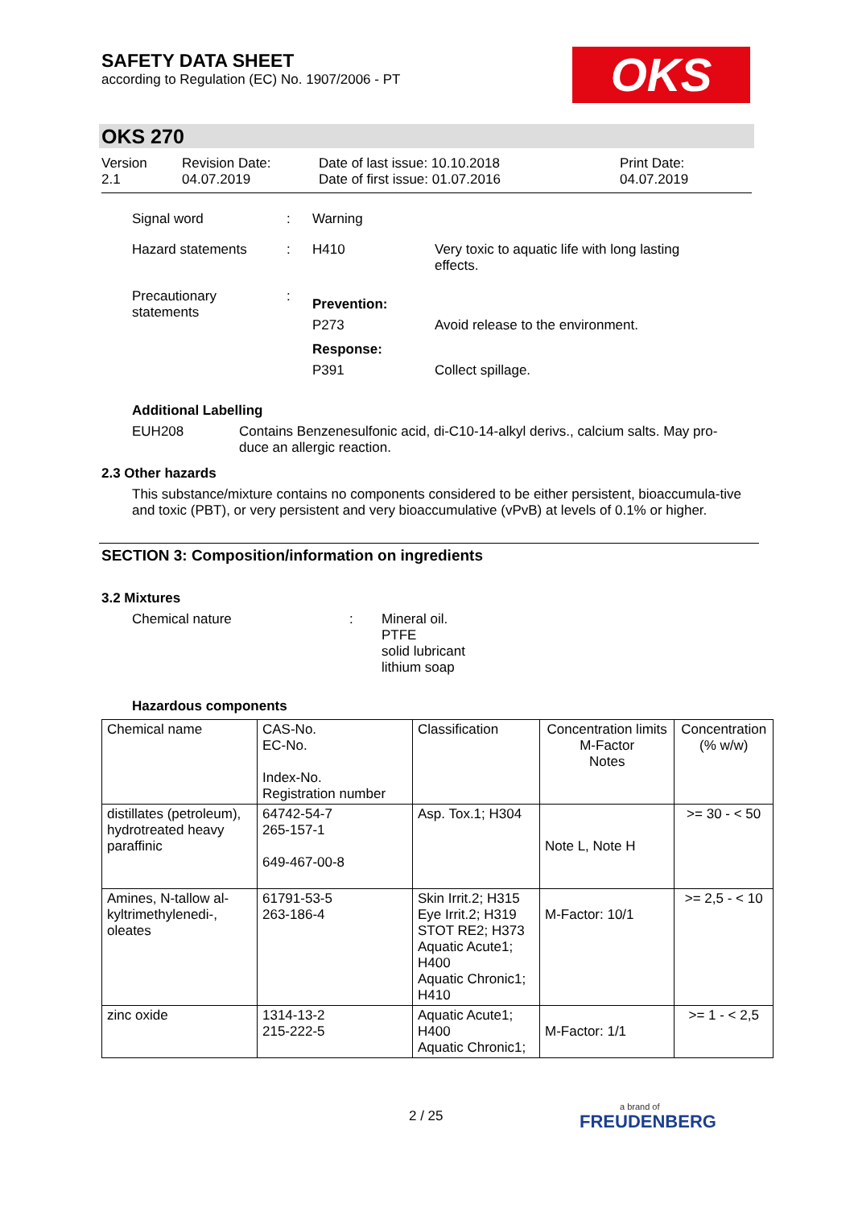SAFETY DATA SHEET
according to Regulation (EC) No. 1907/2006 - PT
OKS
OKS 270
Version
2.1
Revision Date:
04.07.2019
Date of last issue: 10.10.2018
Date of first issue: 01.07.2016
Print Date:
04.07.2019
Signal word : Warning
Hazard statements : H410 Very toxic to aquatic life with long lasting effects.
Precautionary statements
:
Prevention:
P273 Avoid release to the environment.
Response:
P391 Collect spillage.
Additional Labelling
EUH208 Contains Benzenesulfonic acid, di-C10-14-alkyl derivs., calcium salts. May pro-duce an allergic reaction.
2.3 Other hazards
This substance/mixture contains no components considered to be either persistent, bioaccumula-tive and toxic (PBT), or very persistent and very bioaccumulative (vPvB) at levels of 0.1% or higher.
SECTION 3: Composition/information on ingredients
3.2 Mixtures
Chemical nature : Mineral oil.
PTFE
solid lubricant
lithium soap
Hazardous components
| Chemical name | CAS-No. EC-No. Index-No. Registration number | Classification | Concentration limits M-Factor Notes | Concentration (% w/w) |
| --- | --- | --- | --- | --- |
| distillates (petroleum), hydrotreated heavy paraffinic | 64742-54-7 265-157-1 649-467-00-8 | Asp. Tox.1; H304 | Note L, Note H | >= 30 - < 50 |
| Amines, N-tallow al-kyltrimethylenedi-, oleates | 61791-53-5 263-186-4 | Skin Irrit.2; H315 Eye Irrit.2; H319 STOT RE2; H373 Aquatic Acute1; H400 Aquatic Chronic1; H410 | M-Factor: 10/1 | >= 2,5 - < 10 |
| zinc oxide | 1314-13-2 215-222-5 | Aquatic Acute1; H400 Aquatic Chronic1; | M-Factor: 1/1 | >= 1 - < 2,5 |
2 / 25 a brand of
FREUDENBERG